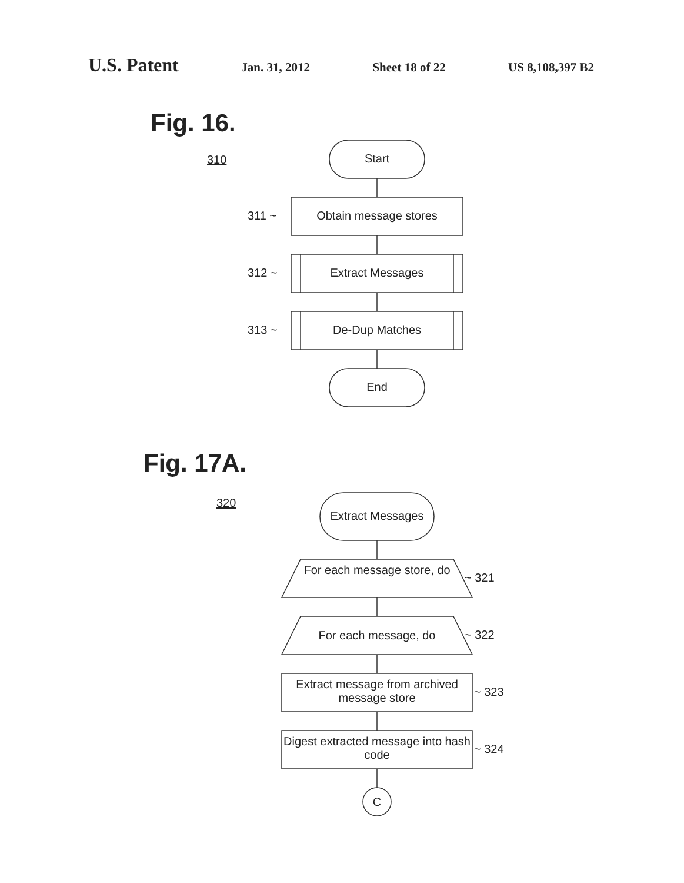U.S. Patent Jan. 31, 2012 Sheet 18 of 22 US 8,108,397 B2
Fig. 16.
310 Start
311 ~ Obtain message stores
312 ~ Extract Messages
313 ~ De-Dup Matches
End
Fig. 17A.
320
Extract Messages
For each message store, do
~ 321
For each message, do ~ 322
Extract message from archived message store
~ 323
Digest extracted message into hash code
~ 324
C